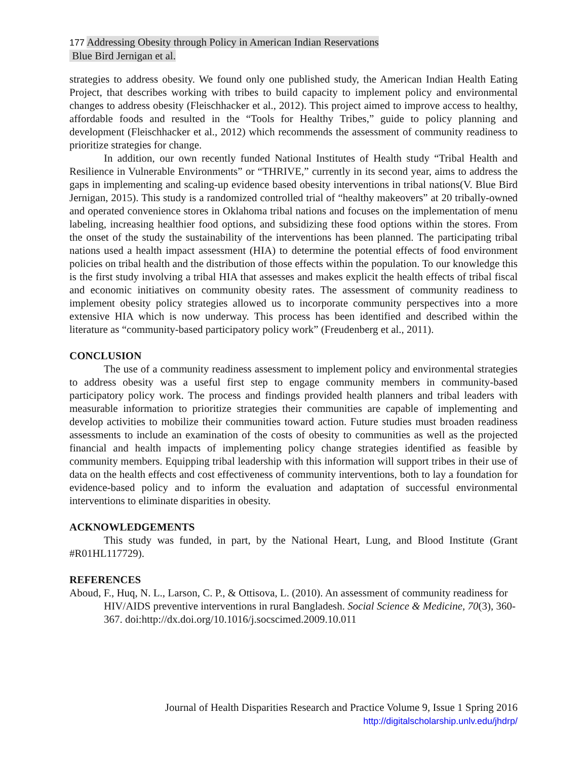177 Addressing Obesity through Policy in American Indian Reservations
Blue Bird Jernigan et al.
strategies to address obesity. We found only one published study, the American Indian Health Eating Project, that describes working with tribes to build capacity to implement policy and environmental changes to address obesity (Fleischhacker et al., 2012). This project aimed to improve access to healthy, affordable foods and resulted in the “Tools for Healthy Tribes,” guide to policy planning and development (Fleischhacker et al., 2012) which recommends the assessment of community readiness to prioritize strategies for change.
In addition, our own recently funded National Institutes of Health study “Tribal Health and Resilience in Vulnerable Environments” or “THRIVE,” currently in its second year, aims to address the gaps in implementing and scaling-up evidence based obesity interventions in tribal nations(V. Blue Bird Jernigan, 2015). This study is a randomized controlled trial of “healthy makeovers” at 20 tribally-owned and operated convenience stores in Oklahoma tribal nations and focuses on the implementation of menu labeling, increasing healthier food options, and subsidizing these food options within the stores. From the onset of the study the sustainability of the interventions has been planned. The participating tribal nations used a health impact assessment (HIA) to determine the potential effects of food environment policies on tribal health and the distribution of those effects within the population. To our knowledge this is the first study involving a tribal HIA that assesses and makes explicit the health effects of tribal fiscal and economic initiatives on community obesity rates. The assessment of community readiness to implement obesity policy strategies allowed us to incorporate community perspectives into a more extensive HIA which is now underway. This process has been identified and described within the literature as “community-based participatory policy work” (Freudenberg et al., 2011).
CONCLUSION
The use of a community readiness assessment to implement policy and environmental strategies to address obesity was a useful first step to engage community members in community-based participatory policy work. The process and findings provided health planners and tribal leaders with measurable information to prioritize strategies their communities are capable of implementing and develop activities to mobilize their communities toward action. Future studies must broaden readiness assessments to include an examination of the costs of obesity to communities as well as the projected financial and health impacts of implementing policy change strategies identified as feasible by community members. Equipping tribal leadership with this information will support tribes in their use of data on the health effects and cost effectiveness of community interventions, both to lay a foundation for evidence-based policy and to inform the evaluation and adaptation of successful environmental interventions to eliminate disparities in obesity.
ACKNOWLEDGEMENTS
This study was funded, in part, by the National Heart, Lung, and Blood Institute (Grant #R01HL117729).
REFERENCES
Aboud, F., Huq, N. L., Larson, C. P., & Ottisova, L. (2010). An assessment of community readiness for HIV/AIDS preventive interventions in rural Bangladesh. Social Science & Medicine, 70(3), 360-367. doi:http://dx.doi.org/10.1016/j.socscimed.2009.10.011
Journal of Health Disparities Research and Practice Volume 9, Issue 1 Spring 2016
http://digitalscholarship.unlv.edu/jhdrp/